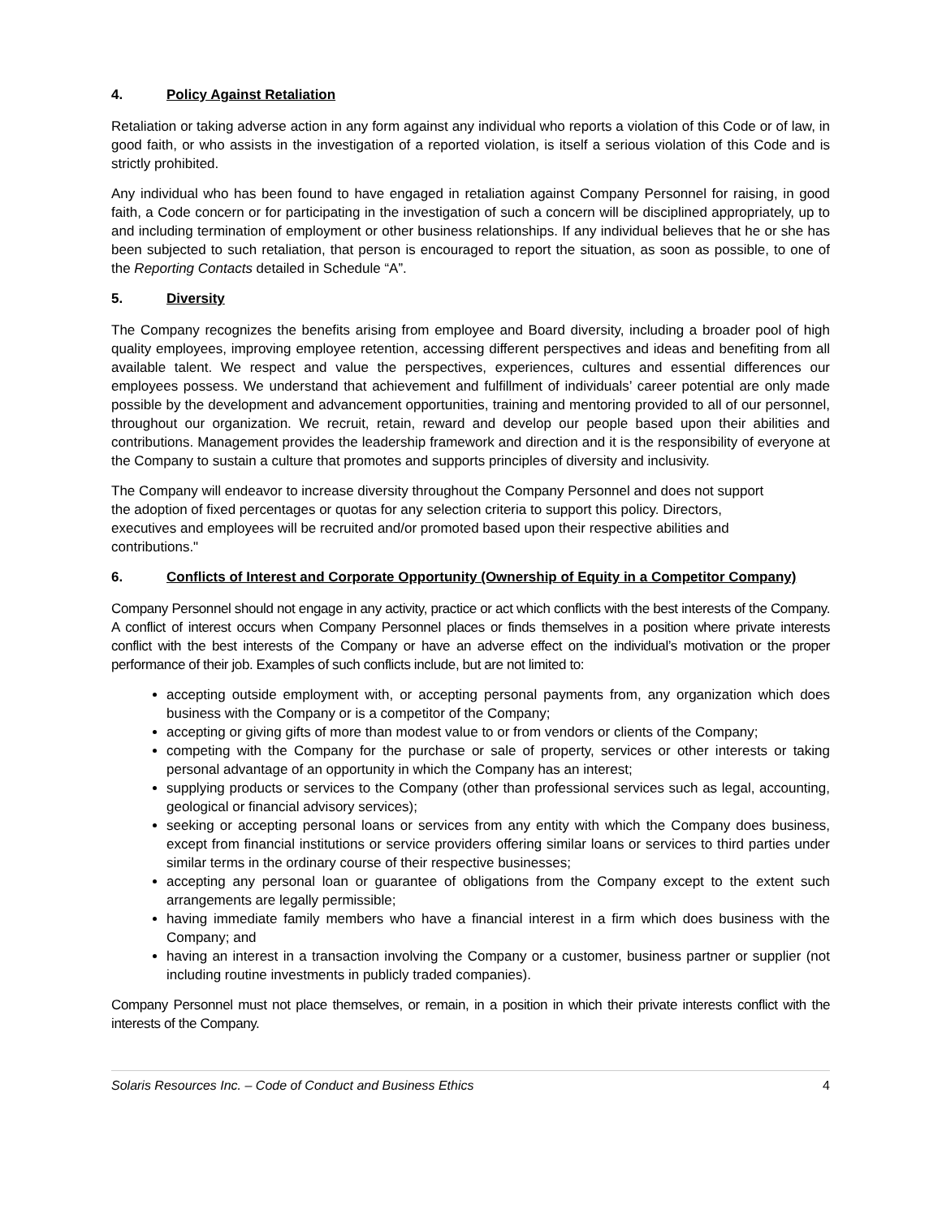4. Policy Against Retaliation
Retaliation or taking adverse action in any form against any individual who reports a violation of this Code or of law, in good faith, or who assists in the investigation of a reported violation, is itself a serious violation of this Code and is strictly prohibited.
Any individual who has been found to have engaged in retaliation against Company Personnel for raising, in good faith, a Code concern or for participating in the investigation of such a concern will be disciplined appropriately, up to and including termination of employment or other business relationships. If any individual believes that he or she has been subjected to such retaliation, that person is encouraged to report the situation, as soon as possible, to one of the Reporting Contacts detailed in Schedule “A”.
5. Diversity
The Company recognizes the benefits arising from employee and Board diversity, including a broader pool of high quality employees, improving employee retention, accessing different perspectives and ideas and benefiting from all available talent. We respect and value the perspectives, experiences, cultures and essential differences our employees possess. We understand that achievement and fulfillment of individuals’ career potential are only made possible by the development and advancement opportunities, training and mentoring provided to all of our personnel, throughout our organization. We recruit, retain, reward and develop our people based upon their abilities and contributions. Management provides the leadership framework and direction and it is the responsibility of everyone at the Company to sustain a culture that promotes and supports principles of diversity and inclusivity.
The Company will endeavor to increase diversity throughout the Company Personnel and does not support the adoption of fixed percentages or quotas for any selection criteria to support this policy. Directors, executives and employees will be recruited and/or promoted based upon their respective abilities and contributions."
6. Conflicts of Interest and Corporate Opportunity (Ownership of Equity in a Competitor Company)
Company Personnel should not engage in any activity, practice or act which conflicts with the best interests of the Company. A conflict of interest occurs when Company Personnel places or finds themselves in a position where private interests conflict with the best interests of the Company or have an adverse effect on the individual’s motivation or the proper performance of their job. Examples of such conflicts include, but are not limited to:
accepting outside employment with, or accepting personal payments from, any organization which does business with the Company or is a competitor of the Company;
accepting or giving gifts of more than modest value to or from vendors or clients of the Company;
competing with the Company for the purchase or sale of property, services or other interests or taking personal advantage of an opportunity in which the Company has an interest;
supplying products or services to the Company (other than professional services such as legal, accounting, geological or financial advisory services);
seeking or accepting personal loans or services from any entity with which the Company does business, except from financial institutions or service providers offering similar loans or services to third parties under similar terms in the ordinary course of their respective businesses;
accepting any personal loan or guarantee of obligations from the Company except to the extent such arrangements are legally permissible;
having immediate family members who have a financial interest in a firm which does business with the Company; and
having an interest in a transaction involving the Company or a customer, business partner or supplier (not including routine investments in publicly traded companies).
Company Personnel must not place themselves, or remain, in a position in which their private interests conflict with the interests of the Company.
Solaris Resources Inc. – Code of Conduct and Business Ethics 4